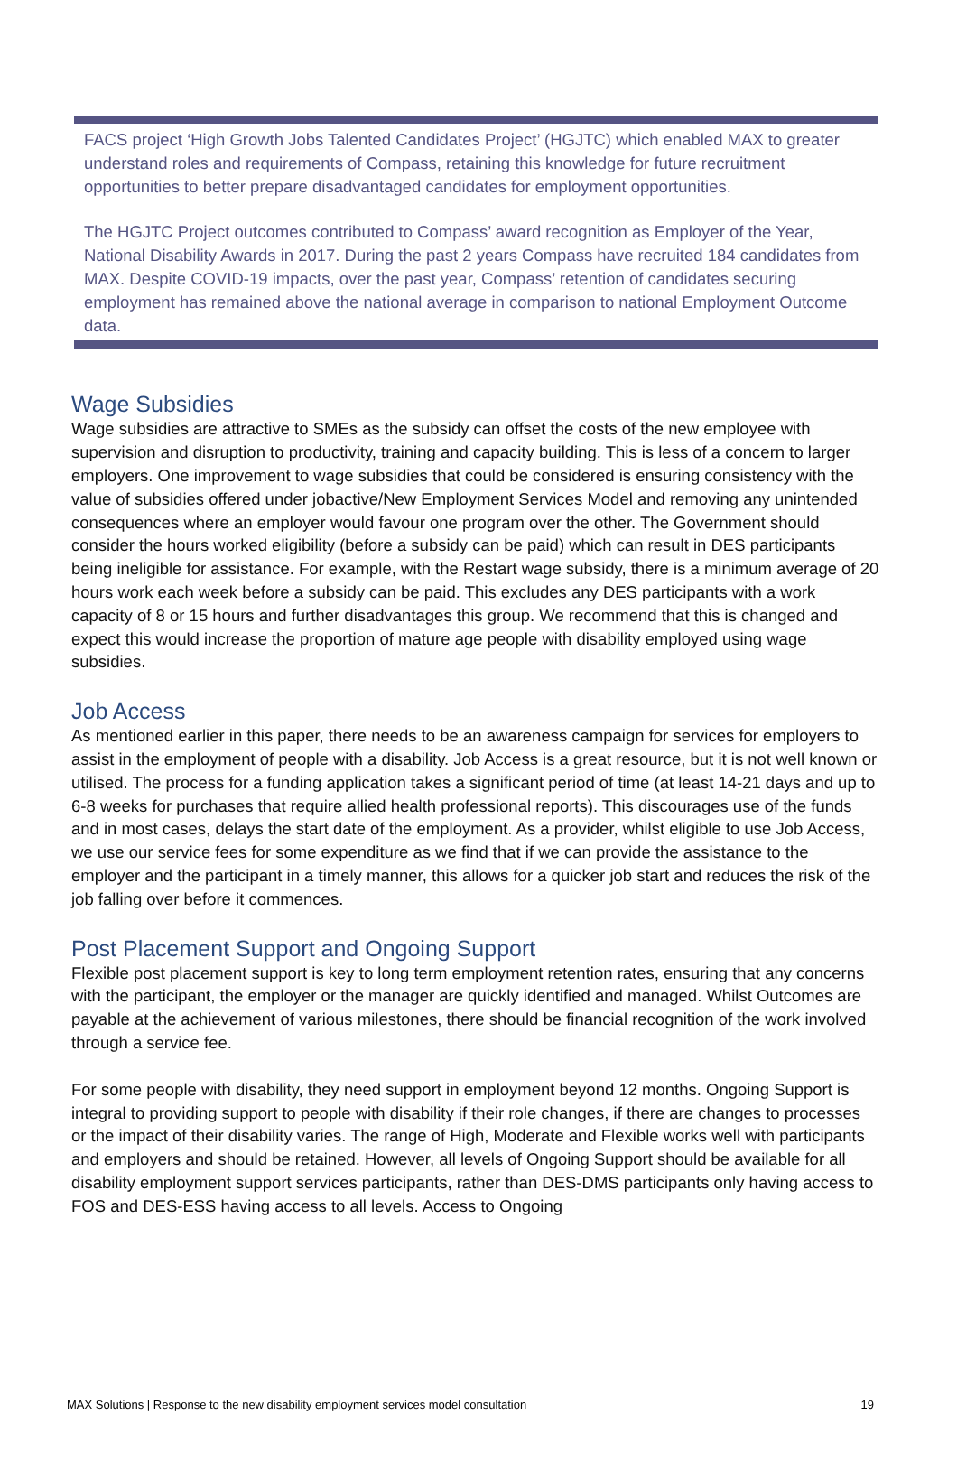FACS project ‘High Growth Jobs Talented Candidates Project’ (HGJTC) which enabled MAX to greater understand roles and requirements of Compass, retaining this knowledge for future recruitment opportunities to better prepare disadvantaged candidates for employment opportunities.
The HGJTC Project outcomes contributed to Compass’ award recognition as Employer of the Year, National Disability Awards in 2017. During the past 2 years Compass have recruited 184 candidates from MAX. Despite COVID-19 impacts, over the past year, Compass’ retention of candidates securing employment has remained above the national average in comparison to national Employment Outcome data.
Wage Subsidies
Wage subsidies are attractive to SMEs as the subsidy can offset the costs of the new employee with supervision and disruption to productivity, training and capacity building. This is less of a concern to larger employers. One improvement to wage subsidies that could be considered is ensuring consistency with the value of subsidies offered under jobactive/New Employment Services Model and removing any unintended consequences where an employer would favour one program over the other. The Government should consider the hours worked eligibility (before a subsidy can be paid) which can result in DES participants being ineligible for assistance. For example, with the Restart wage subsidy, there is a minimum average of 20 hours work each week before a subsidy can be paid. This excludes any DES participants with a work capacity of 8 or 15 hours and further disadvantages this group. We recommend that this is changed and expect this would increase the proportion of mature age people with disability employed using wage subsidies.
Job Access
As mentioned earlier in this paper, there needs to be an awareness campaign for services for employers to assist in the employment of people with a disability. Job Access is a great resource, but it is not well known or utilised. The process for a funding application takes a significant period of time (at least 14-21 days and up to 6-8 weeks for purchases that require allied health professional reports). This discourages use of the funds and in most cases, delays the start date of the employment. As a provider, whilst eligible to use Job Access, we use our service fees for some expenditure as we find that if we can provide the assistance to the employer and the participant in a timely manner, this allows for a quicker job start and reduces the risk of the job falling over before it commences.
Post Placement Support and Ongoing Support
Flexible post placement support is key to long term employment retention rates, ensuring that any concerns with the participant, the employer or the manager are quickly identified and managed. Whilst Outcomes are payable at the achievement of various milestones, there should be financial recognition of the work involved through a service fee.
For some people with disability, they need support in employment beyond 12 months. Ongoing Support is integral to providing support to people with disability if their role changes, if there are changes to processes or the impact of their disability varies. The range of High, Moderate and Flexible works well with participants and employers and should be retained. However, all levels of Ongoing Support should be available for all disability employment support services participants, rather than DES-DMS participants only having access to FOS and DES-ESS having access to all levels. Access to Ongoing
MAX Solutions | Response to the new disability employment services model consultation 19